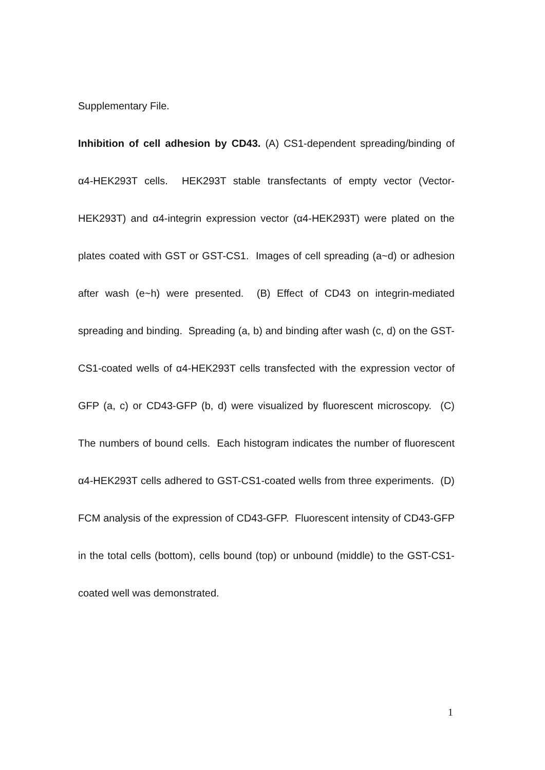Supplementary File.
Inhibition of cell adhesion by CD43. (A) CS1-dependent spreading/binding of α4-HEK293T cells. HEK293T stable transfectants of empty vector (Vector-HEK293T) and α4-integrin expression vector (α4-HEK293T) were plated on the plates coated with GST or GST-CS1. Images of cell spreading (a~d) or adhesion after wash (e~h) were presented. (B) Effect of CD43 on integrin-mediated spreading and binding. Spreading (a, b) and binding after wash (c, d) on the GST-CS1-coated wells of α4-HEK293T cells transfected with the expression vector of GFP (a, c) or CD43-GFP (b, d) were visualized by fluorescent microscopy. (C) The numbers of bound cells. Each histogram indicates the number of fluorescent α4-HEK293T cells adhered to GST-CS1-coated wells from three experiments. (D) FCM analysis of the expression of CD43-GFP. Fluorescent intensity of CD43-GFP in the total cells (bottom), cells bound (top) or unbound (middle) to the GST-CS1-coated well was demonstrated.
1